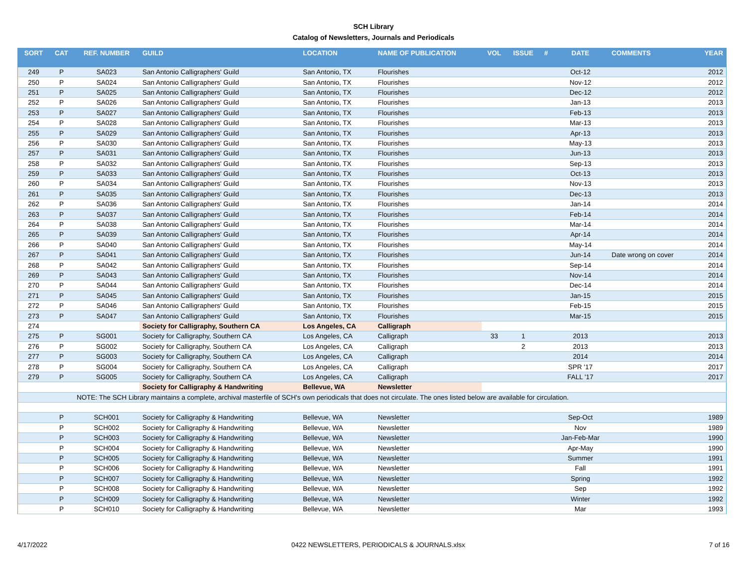SCH Library
Catalog of Newsletters, Journals and Periodicals
| SORT | CAT | REF. NUMBER | GUILD | LOCATION | NAME OF PUBLICATION | VOL | ISSUE | # | DATE | COMMENTS | YEAR |
| --- | --- | --- | --- | --- | --- | --- | --- | --- | --- | --- | --- |
| 249 | P | SA023 | San Antonio Calligraphers' Guild | San Antonio, TX | Flourishes | | | | Oct-12 | | 2012 |
| 250 | P | SA024 | San Antonio Calligraphers' Guild | San Antonio, TX | Flourishes | | | | Nov-12 | | 2012 |
| 251 | P | SA025 | San Antonio Calligraphers' Guild | San Antonio, TX | Flourishes | | | | Dec-12 | | 2012 |
| 252 | P | SA026 | San Antonio Calligraphers' Guild | San Antonio, TX | Flourishes | | | | Jan-13 | | 2013 |
| 253 | P | SA027 | San Antonio Calligraphers' Guild | San Antonio, TX | Flourishes | | | | Feb-13 | | 2013 |
| 254 | P | SA028 | San Antonio Calligraphers' Guild | San Antonio, TX | Flourishes | | | | Mar-13 | | 2013 |
| 255 | P | SA029 | San Antonio Calligraphers' Guild | San Antonio, TX | Flourishes | | | | Apr-13 | | 2013 |
| 256 | P | SA030 | San Antonio Calligraphers' Guild | San Antonio, TX | Flourishes | | | | May-13 | | 2013 |
| 257 | P | SA031 | San Antonio Calligraphers' Guild | San Antonio, TX | Flourishes | | | | Jun-13 | | 2013 |
| 258 | P | SA032 | San Antonio Calligraphers' Guild | San Antonio, TX | Flourishes | | | | Sep-13 | | 2013 |
| 259 | P | SA033 | San Antonio Calligraphers' Guild | San Antonio, TX | Flourishes | | | | Oct-13 | | 2013 |
| 260 | P | SA034 | San Antonio Calligraphers' Guild | San Antonio, TX | Flourishes | | | | Nov-13 | | 2013 |
| 261 | P | SA035 | San Antonio Calligraphers' Guild | San Antonio, TX | Flourishes | | | | Dec-13 | | 2013 |
| 262 | P | SA036 | San Antonio Calligraphers' Guild | San Antonio, TX | Flourishes | | | | Jan-14 | | 2014 |
| 263 | P | SA037 | San Antonio Calligraphers' Guild | San Antonio, TX | Flourishes | | | | Feb-14 | | 2014 |
| 264 | P | SA038 | San Antonio Calligraphers' Guild | San Antonio, TX | Flourishes | | | | Mar-14 | | 2014 |
| 265 | P | SA039 | San Antonio Calligraphers' Guild | San Antonio, TX | Flourishes | | | | Apr-14 | | 2014 |
| 266 | P | SA040 | San Antonio Calligraphers' Guild | San Antonio, TX | Flourishes | | | | May-14 | | 2014 |
| 267 | P | SA041 | San Antonio Calligraphers' Guild | San Antonio, TX | Flourishes | | | | Jun-14 | Date wrong on cover | 2014 |
| 268 | P | SA042 | San Antonio Calligraphers' Guild | San Antonio, TX | Flourishes | | | | Sep-14 | | 2014 |
| 269 | P | SA043 | San Antonio Calligraphers' Guild | San Antonio, TX | Flourishes | | | | Nov-14 | | 2014 |
| 270 | P | SA044 | San Antonio Calligraphers' Guild | San Antonio, TX | Flourishes | | | | Dec-14 | | 2014 |
| 271 | P | SA045 | San Antonio Calligraphers' Guild | San Antonio, TX | Flourishes | | | | Jan-15 | | 2015 |
| 272 | P | SA046 | San Antonio Calligraphers' Guild | San Antonio, TX | Flourishes | | | | Feb-15 | | 2015 |
| 273 | P | SA047 | San Antonio Calligraphers' Guild | San Antonio, TX | Flourishes | | | | Mar-15 | | 2015 |
| 274 | | | Society for Calligraphy, Southern CA | Los Angeles, CA | Calligraph | | | | | | |
| 275 | P | SG001 | Society for Calligraphy, Southern CA | Los Angeles, CA | Calligraph | 33 | 1 | | 2013 | | 2013 |
| 276 | P | SG002 | Society for Calligraphy, Southern CA | Los Angeles, CA | Calligraph | | 2 | | 2013 | | 2013 |
| 277 | P | SG003 | Society for Calligraphy, Southern CA | Los Angeles, CA | Calligraph | | | | 2014 | | 2014 |
| 278 | P | SG004 | Society for Calligraphy, Southern CA | Los Angeles, CA | Calligraph | | | | SPR '17 | | 2017 |
| 279 | P | SG005 | Society for Calligraphy, Southern CA | Los Angeles, CA | Calligraph | | | | FALL '17 | | 2017 |
| | | | Society for Calligraphy & Handwriting | Bellevue, WA | Newsletter | | | | | | |
| | | NOTE: The SCH Library maintains a complete, archival masterfile of SCH's own periodicals that does not circulate. The ones listed below are available for circulation. | | | | | | | | | |
| | P | SCH001 | Society for Calligraphy & Handwriting | Bellevue, WA | Newsletter | | | | Sep-Oct | | 1989 |
| | P | SCH002 | Society for Calligraphy & Handwriting | Bellevue, WA | Newsletter | | | | Nov | | 1989 |
| | P | SCH003 | Society for Calligraphy & Handwriting | Bellevue, WA | Newsletter | | | | Jan-Feb-Mar | | 1990 |
| | P | SCH004 | Society for Calligraphy & Handwriting | Bellevue, WA | Newsletter | | | | Apr-May | | 1990 |
| | P | SCH005 | Society for Calligraphy & Handwriting | Bellevue, WA | Newsletter | | | | Summer | | 1991 |
| | P | SCH006 | Society for Calligraphy & Handwriting | Bellevue, WA | Newsletter | | | | Fall | | 1991 |
| | P | SCH007 | Society for Calligraphy & Handwriting | Bellevue, WA | Newsletter | | | | Spring | | 1992 |
| | P | SCH008 | Society for Calligraphy & Handwriting | Bellevue, WA | Newsletter | | | | Sep | | 1992 |
| | P | SCH009 | Society for Calligraphy & Handwriting | Bellevue, WA | Newsletter | | | | Winter | | 1992 |
| | P | SCH010 | Society for Calligraphy & Handwriting | Bellevue, WA | Newsletter | | | | Mar | | 1993 |
4/17/2022 0422 NEWSLETTERS, PERIODICALS & JOURNALS.xlsx 7 of 16